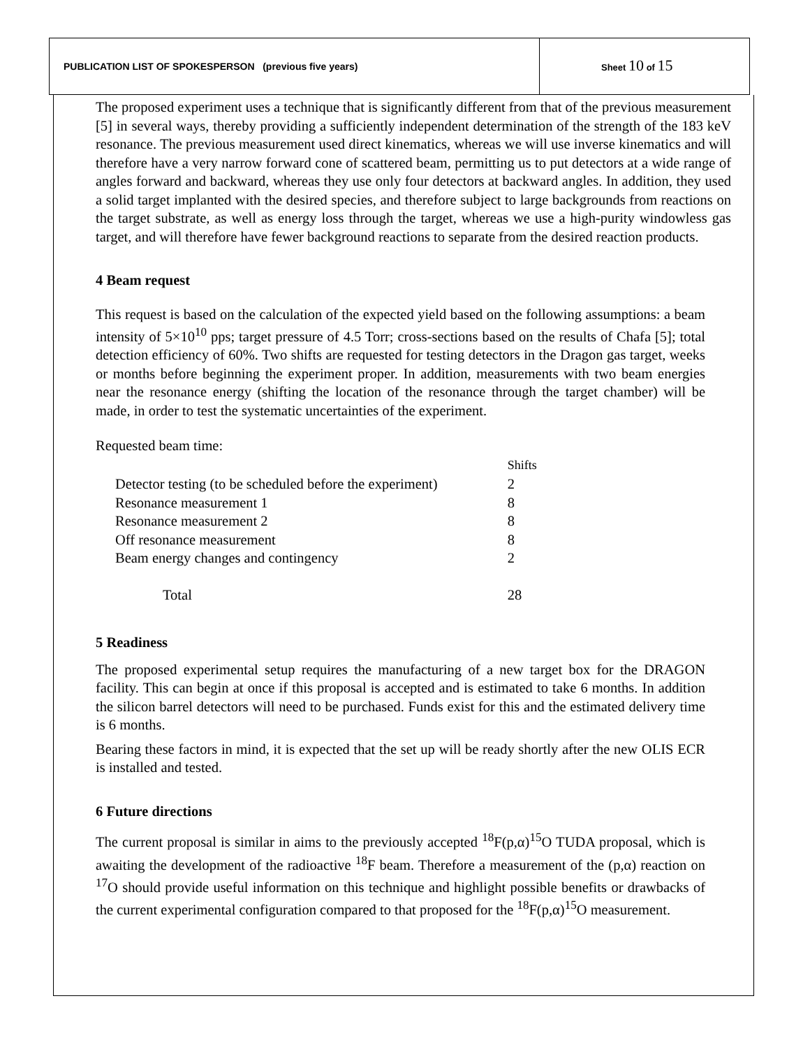PUBLICATION LIST OF SPOKESPERSON (previous five years)
Sheet 10 of 15
The proposed experiment uses a technique that is significantly different from that of the previous measurement [5] in several ways, thereby providing a sufficiently independent determination of the strength of the 183 keV resonance. The previous measurement used direct kinematics, whereas we will use inverse kinematics and will therefore have a very narrow forward cone of scattered beam, permitting us to put detectors at a wide range of angles forward and backward, whereas they use only four detectors at backward angles. In addition, they used a solid target implanted with the desired species, and therefore subject to large backgrounds from reactions on the target substrate, as well as energy loss through the target, whereas we use a high-purity windowless gas target, and will therefore have fewer background reactions to separate from the desired reaction products.
4 Beam request
This request is based on the calculation of the expected yield based on the following assumptions: a beam intensity of 5×10<sup>10</sup> pps; target pressure of 4.5 Torr; cross-sections based on the results of Chafa [5]; total detection efficiency of 60%. Two shifts are requested for testing detectors in the Dragon gas target, weeks or months before beginning the experiment proper. In addition, measurements with two beam energies near the resonance energy (shifting the location of the resonance through the target chamber) will be made, in order to test the systematic uncertainties of the experiment.
Requested beam time:
| | Shifts |
| --- | --- |
| Detector testing (to be scheduled before the experiment) | 2 |
| Resonance measurement 1 | 8 |
| Resonance measurement 2 | 8 |
| Off resonance measurement | 8 |
| Beam energy changes and contingency | 2 |
| Total | 28 |
5 Readiness
The proposed experimental setup requires the manufacturing of a new target box for the DRAGON facility. This can begin at once if this proposal is accepted and is estimated to take 6 months. In addition the silicon barrel detectors will need to be purchased. Funds exist for this and the estimated delivery time is 6 months.
Bearing these factors in mind, it is expected that the set up will be ready shortly after the new OLIS ECR is installed and tested.
6 Future directions
The current proposal is similar in aims to the previously accepted <sup>18</sup>F(p,α)<sup>15</sup>O TUDA proposal, which is awaiting the development of the radioactive <sup>18</sup>F beam. Therefore a measurement of the (p,α) reaction on <sup>17</sup>O should provide useful information on this technique and highlight possible benefits or drawbacks of the current experimental configuration compared to that proposed for the <sup>18</sup>F(p,α)<sup>15</sup>O measurement.